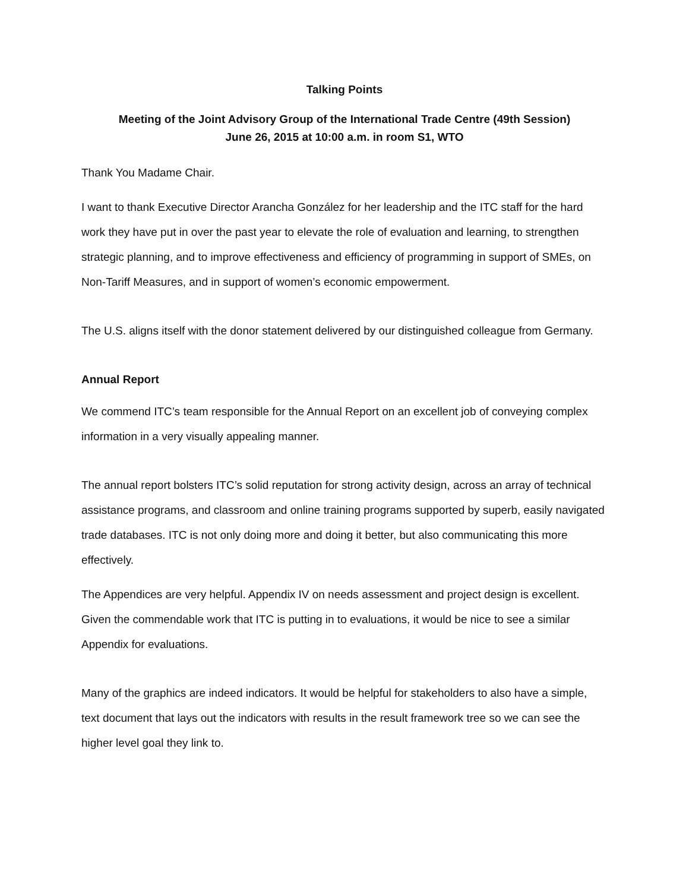Talking Points
Meeting of the Joint Advisory Group of the International Trade Centre (49th Session)
June 26, 2015 at 10:00 a.m. in room S1, WTO
Thank You Madame Chair.
I want to thank Executive Director Arancha González for her leadership and the ITC staff for the hard work they have put in over the past year to elevate the role of evaluation and learning, to strengthen strategic planning, and to improve effectiveness and efficiency of programming in support of SMEs, on Non-Tariff Measures, and in support of women’s economic empowerment.
The U.S. aligns itself with the donor statement delivered by our distinguished colleague from Germany.
Annual Report
We commend ITC’s team responsible for the Annual Report on an excellent job of conveying complex information in a very visually appealing manner.
The annual report bolsters ITC’s solid reputation for strong activity design, across an array of technical assistance programs, and classroom and online training programs supported by superb, easily navigated trade databases. ITC is not only doing more and doing it better, but also communicating this more effectively.
The Appendices are very helpful. Appendix IV on needs assessment and project design is excellent. Given the commendable work that ITC is putting in to evaluations, it would be nice to see a similar Appendix for evaluations.
Many of the graphics are indeed indicators. It would be helpful for stakeholders to also have a simple, text document that lays out the indicators with results in the result framework tree so we can see the higher level goal they link to.